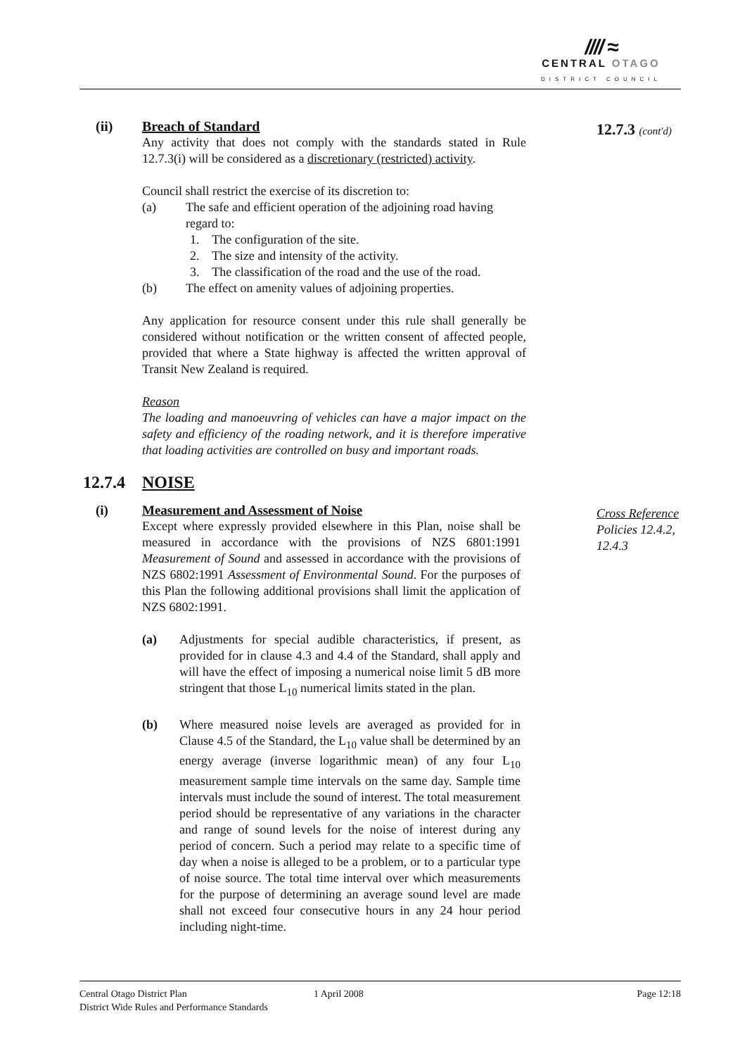//// ≈
CENTRAL OTAGO
DISTRICT COUNCIL
12.7.3 (cont'd)
Cross Reference
Policies 12.4.2,
12.4.3
(ii) Breach of Standard
Any activity that does not comply with the standards stated in Rule 12.7.3(i) will be considered as a discretionary (restricted) activity.
Council shall restrict the exercise of its discretion to:
(a) The safe and efficient operation of the adjoining road having regard to:
1. The configuration of the site.
2. The size and intensity of the activity.
3. The classification of the road and the use of the road.
(b) The effect on amenity values of adjoining properties.
Any application for resource consent under this rule shall generally be considered without notification or the written consent of affected people, provided that where a State highway is affected the written approval of Transit New Zealand is required.
Reason
The loading and manoeuvring of vehicles can have a major impact on the safety and efficiency of the roading network, and it is therefore imperative that loading activities are controlled on busy and important roads.
12.7.4 NOISE
(i) Measurement and Assessment of Noise
Except where expressly provided elsewhere in this Plan, noise shall be measured in accordance with the provisions of NZS 6801:1991 Measurement of Sound and assessed in accordance with the provisions of NZS 6802:1991 Assessment of Environmental Sound. For the purposes of this Plan the following additional provisions shall limit the application of NZS 6802:1991.
(a) Adjustments for special audible characteristics, if present, as provided for in clause 4.3 and 4.4 of the Standard, shall apply and will have the effect of imposing a numerical noise limit 5 dB more stringent that those L<sub>10</sub> numerical limits stated in the plan.
(b) Where measured noise levels are averaged as provided for in Clause 4.5 of the Standard, the L<sub>10</sub> value shall be determined by an energy average (inverse logarithmic mean) of any four L<sub>10</sub> measurement sample time intervals on the same day. Sample time intervals must include the sound of interest. The total measurement period should be representative of any variations in the character and range of sound levels for the noise of interest during any period of concern. Such a period may relate to a specific time of day when a noise is alleged to be a problem, or to a particular type of noise source. The total time interval over which measurements for the purpose of determining an average sound level are made shall not exceed four consecutive hours in any 24 hour period including night-time.
Central Otago District Plan 1 April 2008 Page 12:18
District Wide Rules and Performance Standards